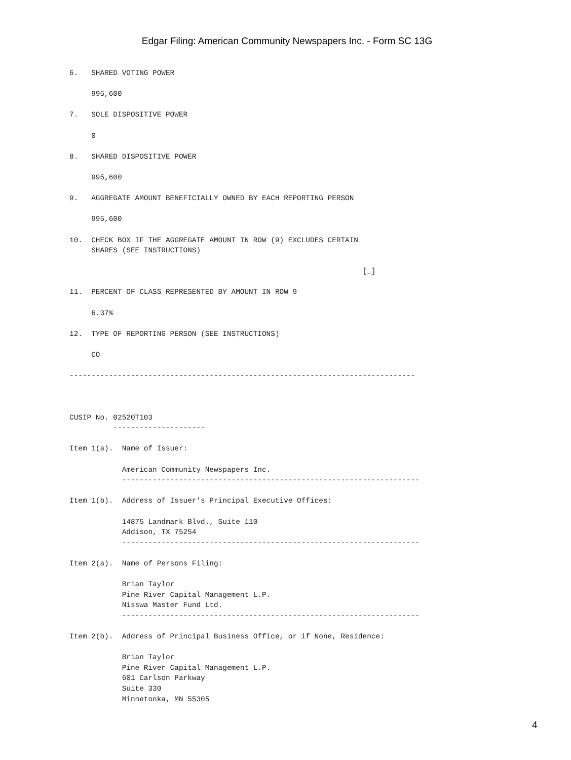Edgar Filing: American Community Newspapers Inc. - Form SC 13G
6.   SHARED VOTING POWER

     995,600

7.   SOLE DISPOSITIVE POWER

     0

8.   SHARED DISPOSITIVE POWER

     995,600

9.   AGGREGATE AMOUNT BENEFICIALLY OWNED BY EACH REPORTING PERSON

     995,600

10.  CHECK BOX IF THE AGGREGATE AMOUNT IN ROW (9) EXCLUDES CERTAIN
     SHARES (SEE INSTRUCTIONS)

                                                                   [_]

11.  PERCENT OF CLASS REPRESENTED BY AMOUNT IN ROW 9

     6.37%

12.  TYPE OF REPORTING PERSON (SEE INSTRUCTIONS)

     CO

-------------------------------------------------------------------------------



CUSIP No. 02520T103
          ---------------------

Item 1(a).  Name of Issuer:

            American Community Newspapers Inc.
            --------------------------------------------------------------------

Item 1(b).  Address of Issuer's Principal Executive Offices:

            14875 Landmark Blvd., Suite 110
            Addison, TX 75254
            --------------------------------------------------------------------

Item 2(a).  Name of Persons Filing:

            Brian Taylor
            Pine River Capital Management L.P.
            Nisswa Master Fund Ltd.
            --------------------------------------------------------------------

Item 2(b).  Address of Principal Business Office, or if None, Residence:

            Brian Taylor
            Pine River Capital Management L.P.
            601 Carlson Parkway
            Suite 330
            Minnetonka, MN 55305
4